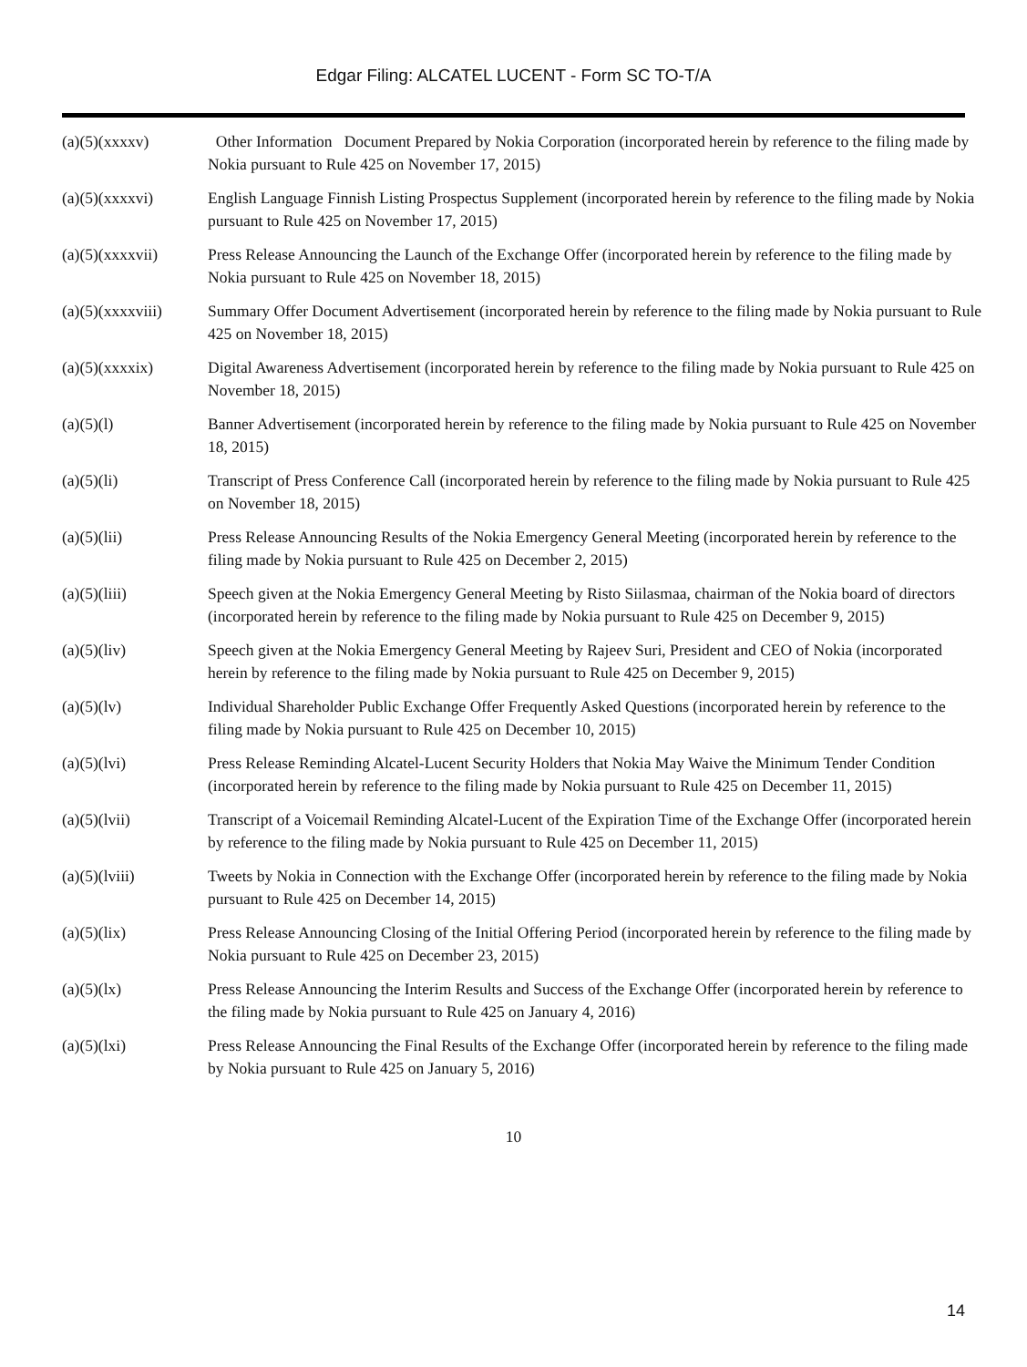Edgar Filing: ALCATEL LUCENT - Form SC TO-T/A
| (a)(5)(xxxxv) | Other Information Document Prepared by Nokia Corporation (incorporated herein by reference to the filing made by Nokia pursuant to Rule 425 on November 17, 2015) |
| (a)(5)(xxxxvi) | English Language Finnish Listing Prospectus Supplement (incorporated herein by reference to the filing made by Nokia pursuant to Rule 425 on November 17, 2015) |
| (a)(5)(xxxxvii) | Press Release Announcing the Launch of the Exchange Offer (incorporated herein by reference to the filing made by Nokia pursuant to Rule 425 on November 18, 2015) |
| (a)(5)(xxxxviii) | Summary Offer Document Advertisement (incorporated herein by reference to the filing made by Nokia pursuant to Rule 425 on November 18, 2015) |
| (a)(5)(xxxxix) | Digital Awareness Advertisement (incorporated herein by reference to the filing made by Nokia pursuant to Rule 425 on November 18, 2015) |
| (a)(5)(l) | Banner Advertisement (incorporated herein by reference to the filing made by Nokia pursuant to Rule 425 on November 18, 2015) |
| (a)(5)(li) | Transcript of Press Conference Call (incorporated herein by reference to the filing made by Nokia pursuant to Rule 425 on November 18, 2015) |
| (a)(5)(lii) | Press Release Announcing Results of the Nokia Emergency General Meeting (incorporated herein by reference to the filing made by Nokia pursuant to Rule 425 on December 2, 2015) |
| (a)(5)(liii) | Speech given at the Nokia Emergency General Meeting by Risto Siilasmaa, chairman of the Nokia board of directors (incorporated herein by reference to the filing made by Nokia pursuant to Rule 425 on December 9, 2015) |
| (a)(5)(liv) | Speech given at the Nokia Emergency General Meeting by Rajeev Suri, President and CEO of Nokia (incorporated herein by reference to the filing made by Nokia pursuant to Rule 425 on December 9, 2015) |
| (a)(5)(lv) | Individual Shareholder Public Exchange Offer Frequently Asked Questions (incorporated herein by reference to the filing made by Nokia pursuant to Rule 425 on December 10, 2015) |
| (a)(5)(lvi) | Press Release Reminding Alcatel-Lucent Security Holders that Nokia May Waive the Minimum Tender Condition (incorporated herein by reference to the filing made by Nokia pursuant to Rule 425 on December 11, 2015) |
| (a)(5)(lvii) | Transcript of a Voicemail Reminding Alcatel-Lucent of the Expiration Time of the Exchange Offer (incorporated herein by reference to the filing made by Nokia pursuant to Rule 425 on December 11, 2015) |
| (a)(5)(lviii) | Tweets by Nokia in Connection with the Exchange Offer (incorporated herein by reference to the filing made by Nokia pursuant to Rule 425 on December 14, 2015) |
| (a)(5)(lix) | Press Release Announcing Closing of the Initial Offering Period (incorporated herein by reference to the filing made by Nokia pursuant to Rule 425 on December 23, 2015) |
| (a)(5)(lx) | Press Release Announcing the Interim Results and Success of the Exchange Offer (incorporated herein by reference to the filing made by Nokia pursuant to Rule 425 on January 4, 2016) |
| (a)(5)(lxi) | Press Release Announcing the Final Results of the Exchange Offer (incorporated herein by reference to the filing made by Nokia pursuant to Rule 425 on January 5, 2016) |
10
14